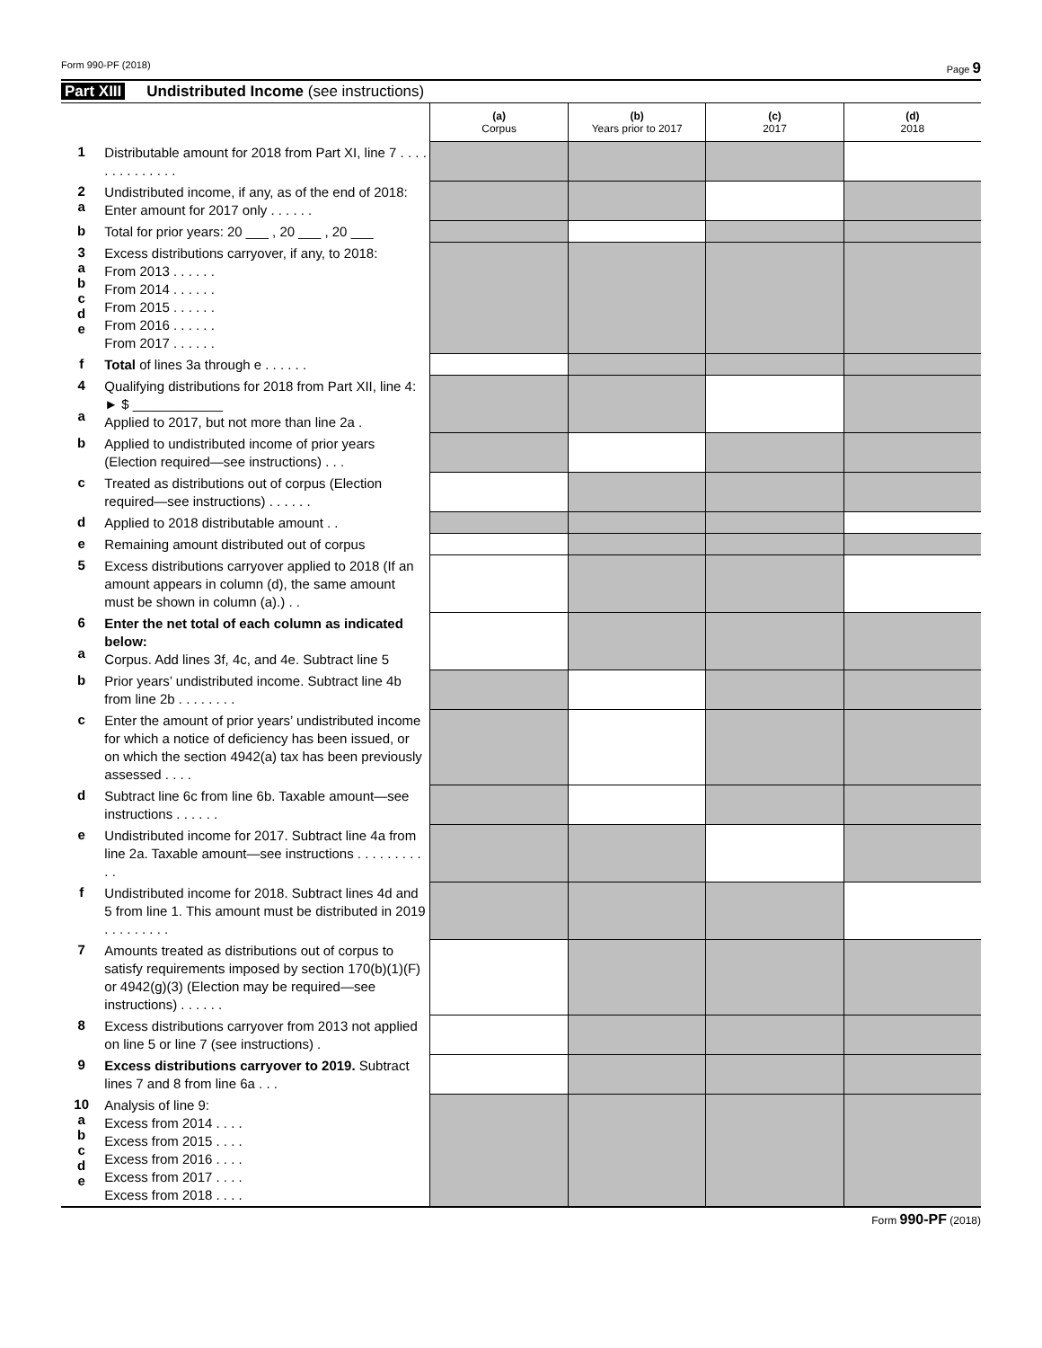Form 990-PF (2018) Page 9
Part XIII Undistributed Income (see instructions)
| | | (a) Corpus | (b) Years prior to 2017 | (c) 2017 | (d) 2018 |
| 1 | Distributable amount for 2018 from Part XI, line 7 . . . . . . . . . . . . . . | | | | |
| 2 a | Undistributed income, if any, as of the end of 2018: Enter amount for 2017 only . . . . . . | | | | |
| b | Total for prior years: 20 ___ , 20 ___ , 20 ___ | | | | |
| 3 a b c d e | Excess distributions carryover, if any, to 2018: From 2013 . . . . . . From 2014 . . . . . . From 2015 . . . . . . From 2016 . . . . . . From 2017 . . . . . . | | | | |
| f | Total of lines 3a through e . . . . . . | | | | |
| 4 a | Qualifying distributions for 2018 from Part XII, line 4: ► $ ____________ Applied to 2017, but not more than line 2a . | | | | |
| b | Applied to undistributed income of prior years (Election required—see instructions) . . . | | | | |
| c | Treated as distributions out of corpus (Election required—see instructions) . . . . . . | | | | |
| d | Applied to 2018 distributable amount . . | | | | |
| e | Remaining amount distributed out of corpus | | | | |
| 5 | Excess distributions carryover applied to 2018 (If an amount appears in column (d), the same amount must be shown in column (a).) . . | | | | |
| 6 a | Enter the net total of each column as indicated below: Corpus. Add lines 3f, 4c, and 4e. Subtract line 5 | | | | |
| b | Prior years’ undistributed income. Subtract line 4b from line 2b . . . . . . . . | | | | |
| c | Enter the amount of prior years’ undistributed income for which a notice of deficiency has been issued, or on which the section 4942(a) tax has been previously assessed . . . . | | | | |
| d | Subtract line 6c from line 6b. Taxable amount—see instructions . . . . . . | | | | |
| e | Undistributed income for 2017. Subtract line 4a from line 2a. Taxable amount—see instructions . . . . . . . . . . . | | | | |
| f | Undistributed income for 2018. Subtract lines 4d and 5 from line 1. This amount must be distributed in 2019 . . . . . . . . . | | | | |
| 7 | Amounts treated as distributions out of corpus to satisfy requirements imposed by section 170(b)(1)(F) or 4942(g)(3) (Election may be required—see instructions) . . . . . . | | | | |
| 8 | Excess distributions carryover from 2013 not applied on line 5 or line 7 (see instructions) . | | | | |
| 9 | Excess distributions carryover to 2019. Subtract lines 7 and 8 from line 6a . . . | | | | |
| 10 a b c d e | Analysis of line 9: Excess from 2014 . . . . Excess from 2015 . . . . Excess from 2016 . . . . Excess from 2017 . . . . Excess from 2018 . . . . | | | | |
Form 990-PF (2018)